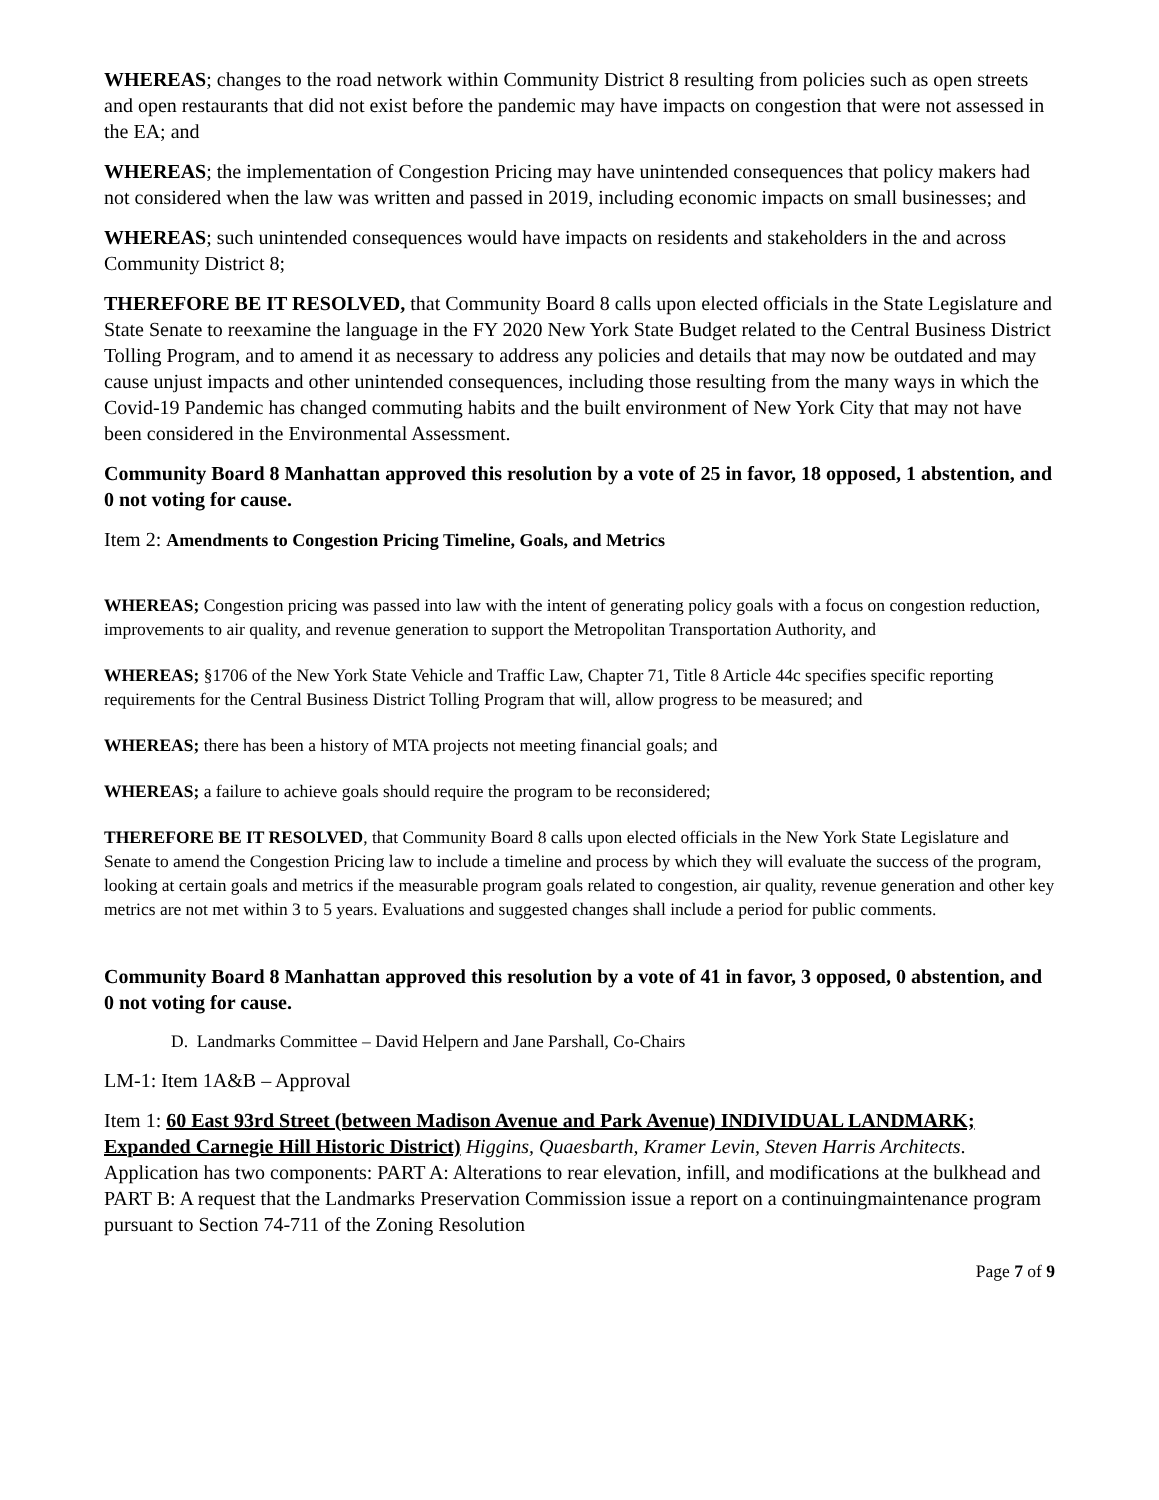WHEREAS; changes to the road network within Community District 8 resulting from policies such as open streets and open restaurants that did not exist before the pandemic may have impacts on congestion that were not assessed in the EA; and
WHEREAS; the implementation of Congestion Pricing may have unintended consequences that policy makers had not considered when the law was written and passed in 2019, including economic impacts on small businesses; and
WHEREAS; such unintended consequences would have impacts on residents and stakeholders in the and across Community District 8;
THEREFORE BE IT RESOLVED, that Community Board 8 calls upon elected officials in the State Legislature and State Senate to reexamine the language in the FY 2020 New York State Budget related to the Central Business District Tolling Program, and to amend it as necessary to address any policies and details that may now be outdated and may cause unjust impacts and other unintended consequences, including those resulting from the many ways in which the Covid-19 Pandemic has changed commuting habits and the built environment of New York City that may not have been considered in the Environmental Assessment.
Community Board 8 Manhattan approved this resolution by a vote of 25 in favor, 18 opposed, 1 abstention, and 0 not voting for cause.
Item 2: Amendments to Congestion Pricing Timeline, Goals, and Metrics
WHEREAS; Congestion pricing was passed into law with the intent of generating policy goals with a focus on congestion reduction, improvements to air quality, and revenue generation to support the Metropolitan Transportation Authority, and
WHEREAS; §1706 of the New York State Vehicle and Traffic Law, Chapter 71, Title 8 Article 44c specifies specific reporting requirements for the Central Business District Tolling Program that will, allow progress to be measured; and
WHEREAS; there has been a history of MTA projects not meeting financial goals; and
WHEREAS; a failure to achieve goals should require the program to be reconsidered;
THEREFORE BE IT RESOLVED, that Community Board 8 calls upon elected officials in the New York State Legislature and Senate to amend the Congestion Pricing law to include a timeline and process by which they will evaluate the success of the program, looking at certain goals and metrics if the measurable program goals related to congestion, air quality, revenue generation and other key metrics are not met within 3 to 5 years. Evaluations and suggested changes shall include a period for public comments.
Community Board 8 Manhattan approved this resolution by a vote of 41 in favor, 3 opposed, 0 abstention, and 0 not voting for cause.
D. Landmarks Committee – David Helpern and Jane Parshall, Co-Chairs
LM-1: Item 1A&B – Approval
Item 1: 60 East 93rd Street (between Madison Avenue and Park Avenue) INDIVIDUAL LANDMARK; Expanded Carnegie Hill Historic District) Higgins, Quaesbarth, Kramer Levin, Steven Harris Architects. Application has two components: PART A: Alterations to rear elevation, infill, and modifications at the bulkhead and PART B: A request that the Landmarks Preservation Commission issue a report on a continuingmaintenance program pursuant to Section 74-711 of the Zoning Resolution
Page 7 of 9